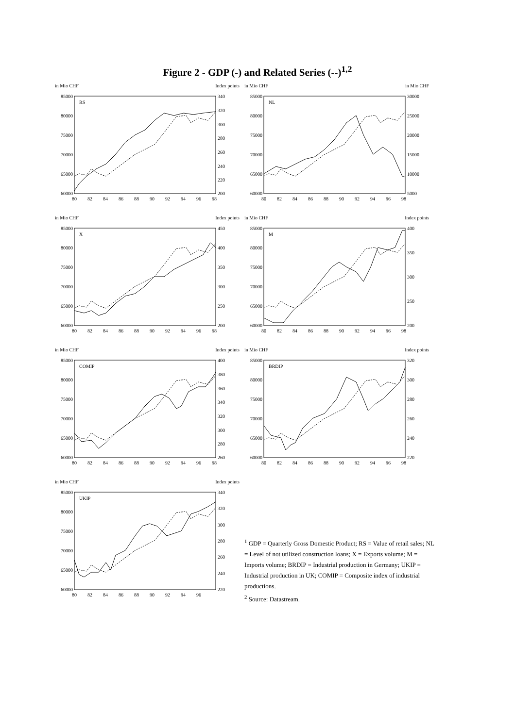Figure 2 - GDP (-) and Related Series (--)<sup>1,2</sup>
in Mio CHF
Index points
RS
85000
80000
75000
70000
65000
60000
340
320
300
280
260
240
220
200
80
82
84
86
88
90
92
94
96
98
in Mio CHF
in Mio CHF
NL
85000
80000
75000
70000
65000
60000
30000
25000
20000
15000
10000
5000
80
82
84
86
88
90
92
94
96
98
in Mio CHF
Index points
X
85000
80000
75000
70000
65000
60000
450
400
350
300
250
200
80
82
84
86
88
90
92
94
96
98
in Mio CHF
Index points
M
85000
80000
75000
70000
65000
60000
400
350
300
250
200
80
82
84
86
88
90
92
94
96
98
in Mio CHF
Index points
COMIP
85000
80000
75000
70000
65000
60000
400
380
360
340
320
300
280
260
80
82
84
86
88
90
92
94
96
98
in Mio CHF
Index points
BRDIP
85000
80000
75000
70000
65000
60000
320
300
280
260
240
220
80
82
84
86
88
90
92
94
96
98
in Mio CHF
Index points
UKIP
85000
80000
75000
70000
65000
60000
340
320
300
280
260
240
220
80
82
84
86
88
90
92
94
96
<sup>1</sup> GDP = Quarterly Gross Domestic Product; RS = Value of retail sales; NL = Level of not utilized construction loans; X = Exports volume; M = Imports volume; BRDIP = Industrial production in Germany; UKIP = Industrial production in UK; COMIP = Composite index of industrial productions.
<sup>2</sup> Source: Datastream.